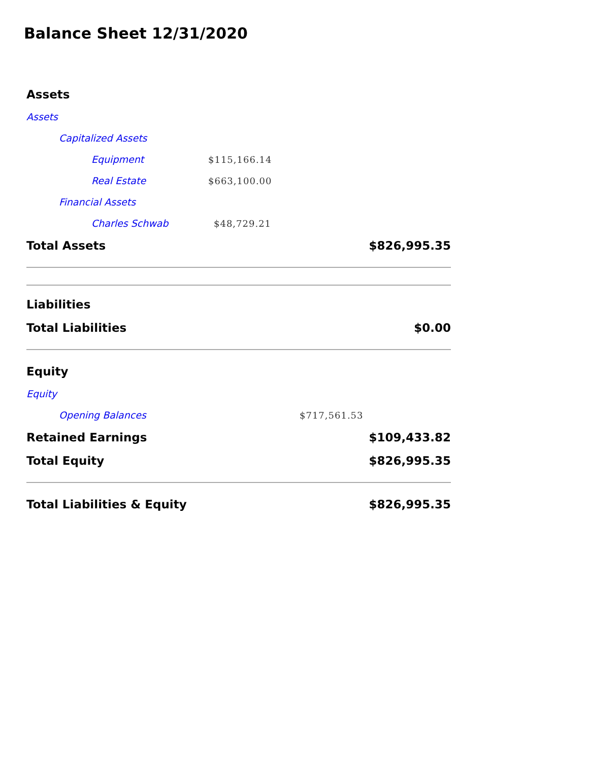Balance Sheet 12/31/2020
| Assets | | | | |
| Assets | | | | |
| | Capitalized Assets | | | |
| | | Equipment | $115,166.14 | |
| | | Real Estate | $663,100.00 | |
| | Financial Assets | | | |
| | | Charles Schwab | $48,729.21 | |
| Total Assets | | | | $826,995.35 |
| Liabilities | | | | |
| Total Liabilities | | | | $0.00 |
| Equity | | | | |
| Equity | | | | |
| | Opening Balances | | | $717,561.53 |
| Retained Earnings | | | | $109,433.82 |
| Total Equity | | | | $826,995.35 |
| Total Liabilities & Equity | | | | $826,995.35 |